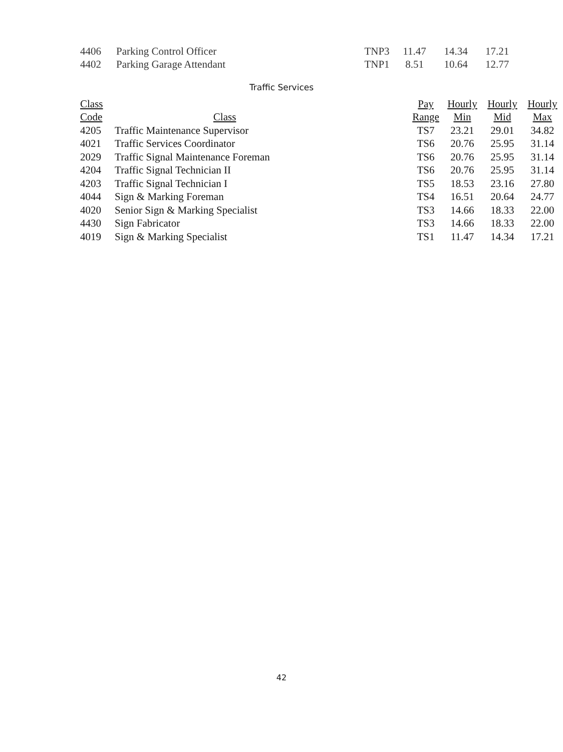| 4406 | Parking Control Officer | TNP3 | 11.47 | 14.34 | 17.21 |
| 4402 | Parking Garage Attendant | TNP1 | 8.51 | 10.64 | 12.77 |
Traffic Services
| Class | | Pay | Hourly | Hourly | Hourly |
| --- | --- | --- | --- | --- | --- |
| Code | Class | Range | Min | Mid | Max |
| 4205 | Traffic Maintenance Supervisor | TS7 | 23.21 | 29.01 | 34.82 |
| 4021 | Traffic Services Coordinator | TS6 | 20.76 | 25.95 | 31.14 |
| 2029 | Traffic Signal Maintenance Foreman | TS6 | 20.76 | 25.95 | 31.14 |
| 4204 | Traffic Signal Technician II | TS6 | 20.76 | 25.95 | 31.14 |
| 4203 | Traffic Signal Technician I | TS5 | 18.53 | 23.16 | 27.80 |
| 4044 | Sign & Marking Foreman | TS4 | 16.51 | 20.64 | 24.77 |
| 4020 | Senior Sign & Marking Specialist | TS3 | 14.66 | 18.33 | 22.00 |
| 4430 | Sign Fabricator | TS3 | 14.66 | 18.33 | 22.00 |
| 4019 | Sign & Marking Specialist | TS1 | 11.47 | 14.34 | 17.21 |
42